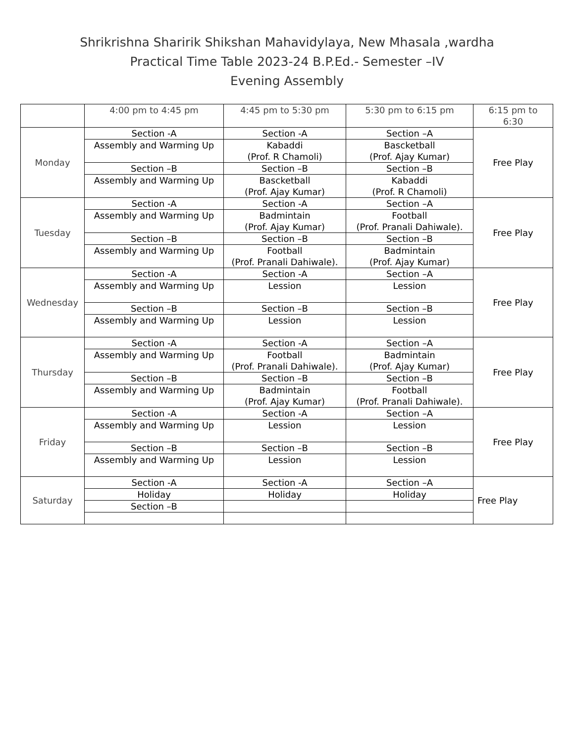Shrikrishna Sharirik Shikshan Mahavidylaya, New Mhasala ,wardha
Practical Time Table 2023-24 B.P.Ed.- Semester –IV
Evening Assembly
| | 4:00 pm to 4:45 pm | 4:45 pm to 5:30 pm | 5:30 pm to 6:15 pm | 6:15 pm to 6:30 |
| --- | --- | --- | --- | --- |
| Monday | Section -A | Section -A | Section –A | Free Play |
| | Assembly and Warming Up | Kabaddi (Prof. R Chamoli) | Bascketball (Prof. Ajay Kumar) | |
| | Section –B | Section –B | Section –B | |
| | Assembly and Warming Up | Bascketball (Prof. Ajay Kumar) | Kabaddi (Prof. R Chamoli) | |
| Tuesday | Section -A | Section -A | Section –A | Free Play |
| | Assembly and Warming Up | Badmintain (Prof. Ajay Kumar) | Football (Prof. Pranali Dahiwale). | |
| | Section –B | Section –B | Section –B | |
| | Assembly and Warming Up | Football (Prof. Pranali Dahiwale). | Badmintain (Prof. Ajay Kumar) | |
| Wednesday | Section -A | Section -A | Section –A | Free Play |
| | Assembly and Warming Up | Lession | Lession | |
| | Section –B | Section –B | Section –B | |
| | Assembly and Warming Up | Lession | Lession | |
| Thursday | Section -A | Section -A | Section –A | Free Play |
| | Assembly and Warming Up | Football (Prof. Pranali Dahiwale). | Badmintain (Prof. Ajay Kumar) | |
| | Section –B | Section –B | Section –B | |
| | Assembly and Warming Up | Badmintain (Prof. Ajay Kumar) | Football (Prof. Pranali Dahiwale). | |
| Friday | Section -A | Section -A | Section –A | Free Play |
| | Assembly and Warming Up | Lession | Lession | |
| | Section –B | Section –B | Section –B | |
| | Assembly and Warming Up | Lession | Lession | |
| Saturday | Section -A | Section -A | Section –A | Free Play |
| | Holiday | Holiday | Holiday | |
| | Section –B | | | |